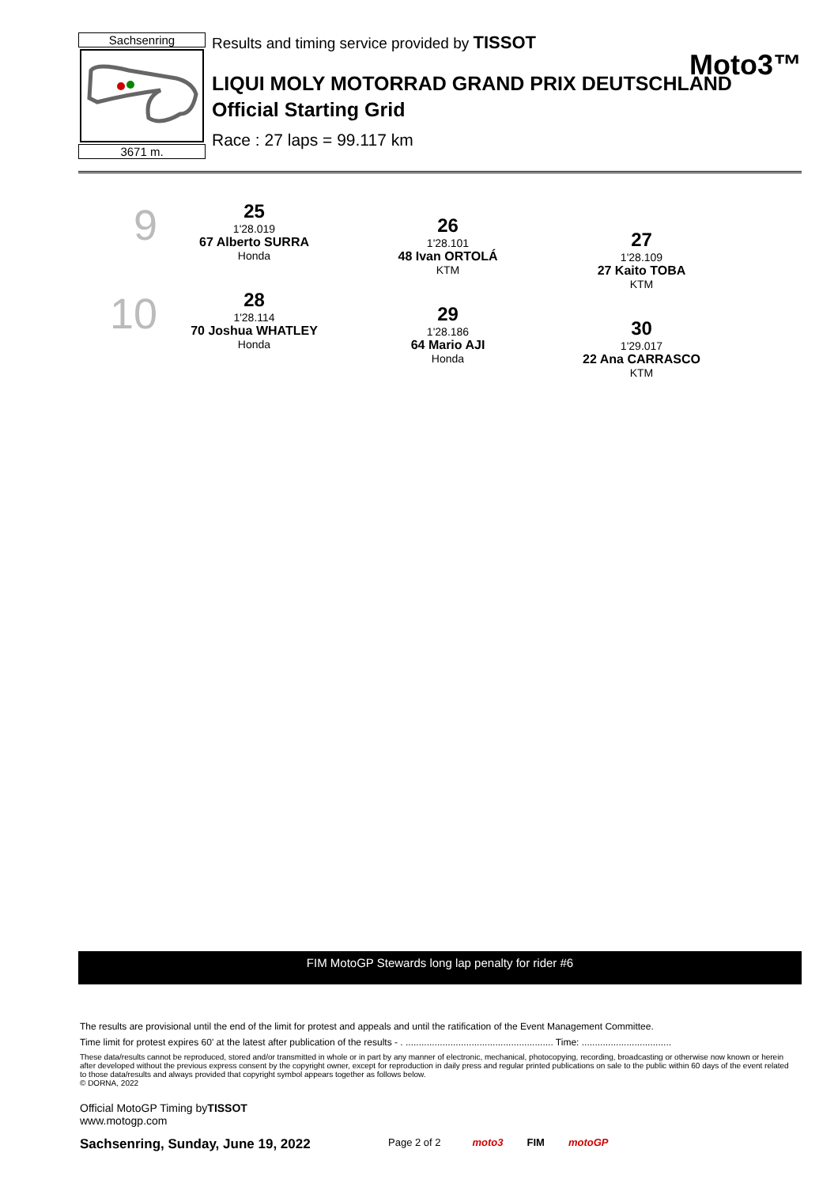Sachsenring
3671 m.
Results and timing service provided by TISSOT
Moto3™
LIQUI MOLY MOTORRAD GRAND PRIX DEUTSCHLAND
Official Starting Grid
Race : 27 laps = 99.117 km
9
25
1'28.019
67 Alberto SURRA
Honda
26
1'28.101
48 Ivan ORTOLÁ
KTM
27
1'28.109
27 Kaito TOBA
KTM
10
28
1'28.114
70 Joshua WHATLEY
Honda
29
1'28.186
64 Mario AJI
Honda
30
1'29.017
22 Ana CARRASCO
KTM
FIM MotoGP Stewards long lap penalty for rider #6
The results are provisional until the end of the limit for protest and appeals and until the ratification of the Event Management Committee.
Time limit for protest expires 60' at the latest after publication of the results - . ........................................................ Time: ..................................
These data/results cannot be reproduced, stored and/or transmitted in whole or in part by any manner of electronic, mechanical, photocopying, recording, broadcasting or otherwise now known or herein after developed without the previous express consent by the copyright owner, except for reproduction in daily press and regular printed publications on sale to the public within 60 days of the event related to those data/results and always provided that copyright symbol appears together as follows below.
© DORNA, 2022
Official MotoGP Timing byTISSOT
www.motogp.com
Sachsenring, Sunday, June 19, 2022 Page 2 of 2 moto3 FIM motoGP